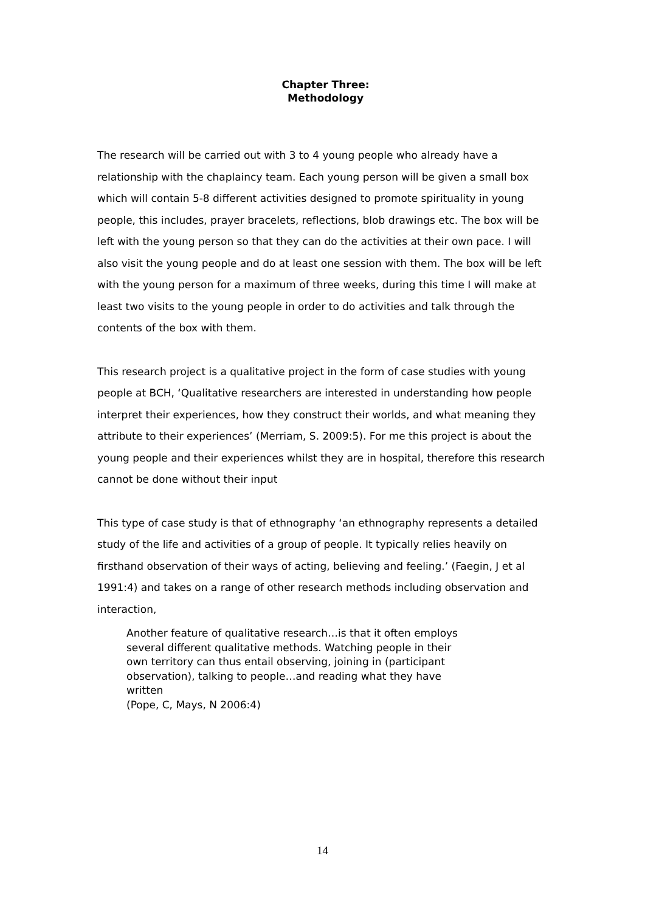Chapter Three:
Methodology
The research will be carried out with 3 to 4 young people who already have a relationship with the chaplaincy team. Each young person will be given a small box which will contain 5-8 different activities designed to promote spirituality in young people, this includes, prayer bracelets, reflections, blob drawings etc. The box will be left with the young person so that they can do the activities at their own pace. I will also visit the young people and do at least one session with them. The box will be left with the young person for a maximum of three weeks, during this time I will make at least two visits to the young people in order to do activities and talk through the contents of the box with them.
This research project is a qualitative project in the form of case studies with young people at BCH, ‘Qualitative researchers are interested in understanding how people interpret their experiences, how they construct their worlds, and what meaning they attribute to their experiences’ (Merriam, S. 2009:5). For me this project is about the young people and their experiences whilst they are in hospital, therefore this research cannot be done without their input
This type of case study is that of ethnography ‘an ethnography represents a detailed study of the life and activities of a group of people. It typically relies heavily on firsthand observation of their ways of acting, believing and feeling.’ (Faegin, J et al 1991:4) and takes on a range of other research methods including observation and interaction,
Another feature of qualitative research…is that it often employs several different qualitative methods. Watching people in their own territory can thus entail observing, joining in (participant observation), talking to people…and reading what they have written
(Pope, C, Mays, N 2006:4)
14